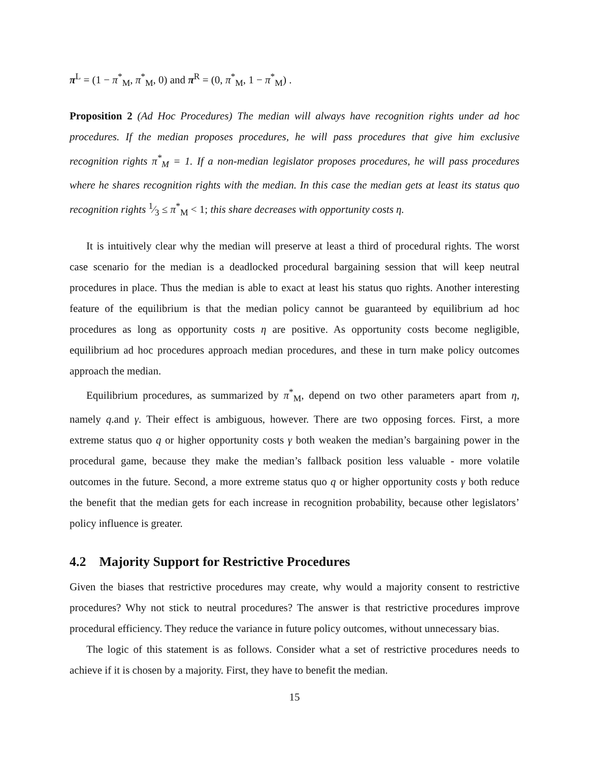π<sup>L</sup> = (1 − π<sup>*</sup><sub>M</sub>, π<sup>*</sup><sub>M</sub>, 0) and π<sup>R</sup> = (0, π<sup>*</sup><sub>M</sub>, 1 − π<sup>*</sup><sub>M</sub>) .
Proposition 2 (Ad Hoc Procedures) The median will always have recognition rights under ad hoc procedures. If the median proposes procedures, he will pass procedures that give him exclusive recognition rights π<sup>*</sup><sub>M</sub> = 1. If a non-median legislator proposes procedures, he will pass procedures where he shares recognition rights with the median. In this case the median gets at least its status quo recognition rights 1⁄3 ≤ π<sup>*</sup><sub>M</sub> < 1; this share decreases with opportunity costs η.
It is intuitively clear why the median will preserve at least a third of procedural rights. The worst case scenario for the median is a deadlocked procedural bargaining session that will keep neutral procedures in place. Thus the median is able to exact at least his status quo rights. Another interesting feature of the equilibrium is that the median policy cannot be guaranteed by equilibrium ad hoc procedures as long as opportunity costs η are positive. As opportunity costs become negligible, equilibrium ad hoc procedures approach median procedures, and these in turn make policy outcomes approach the median.
Equilibrium procedures, as summarized by π<sup>*</sup><sub>M</sub>, depend on two other parameters apart from η, namely q.and γ. Their effect is ambiguous, however. There are two opposing forces. First, a more extreme status quo q or higher opportunity costs γ both weaken the median’s bargaining power in the procedural game, because they make the median’s fallback position less valuable - more volatile outcomes in the future. Second, a more extreme status quo q or higher opportunity costs γ both reduce the benefit that the median gets for each increase in recognition probability, because other legislators’ policy influence is greater.
4.2 Majority Support for Restrictive Procedures
Given the biases that restrictive procedures may create, why would a majority consent to restrictive procedures? Why not stick to neutral procedures? The answer is that restrictive procedures improve procedural efficiency. They reduce the variance in future policy outcomes, without unnecessary bias.
The logic of this statement is as follows. Consider what a set of restrictive procedures needs to achieve if it is chosen by a majority. First, they have to benefit the median.
15